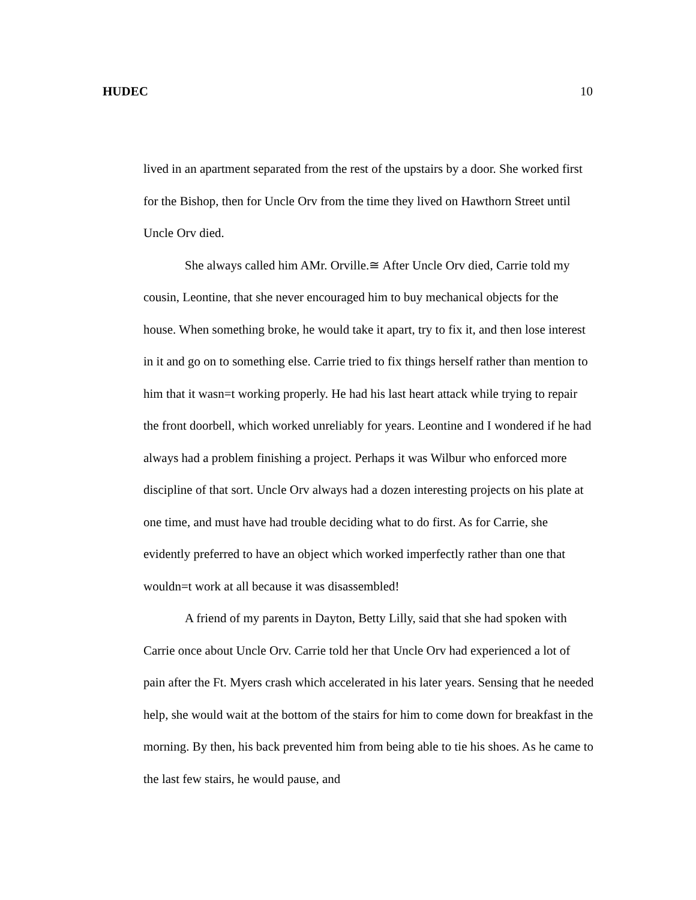HUDEC 10
lived in an apartment separated from the rest of the upstairs by a door. She worked first for the Bishop, then for Uncle Orv from the time they lived on Hawthorn Street until Uncle Orv died.
She always called him AMr. Orville.≅ After Uncle Orv died, Carrie told my cousin, Leontine, that she never encouraged him to buy mechanical objects for the house. When something broke, he would take it apart, try to fix it, and then lose interest in it and go on to something else. Carrie tried to fix things herself rather than mention to him that it wasn=t working properly. He had his last heart attack while trying to repair the front doorbell, which worked unreliably for years. Leontine and I wondered if he had always had a problem finishing a project. Perhaps it was Wilbur who enforced more discipline of that sort. Uncle Orv always had a dozen interesting projects on his plate at one time, and must have had trouble deciding what to do first. As for Carrie, she evidently preferred to have an object which worked imperfectly rather than one that wouldn=t work at all because it was disassembled!
A friend of my parents in Dayton, Betty Lilly, said that she had spoken with Carrie once about Uncle Orv. Carrie told her that Uncle Orv had experienced a lot of pain after the Ft. Myers crash which accelerated in his later years. Sensing that he needed help, she would wait at the bottom of the stairs for him to come down for breakfast in the morning. By then, his back prevented him from being able to tie his shoes. As he came to the last few stairs, he would pause, and